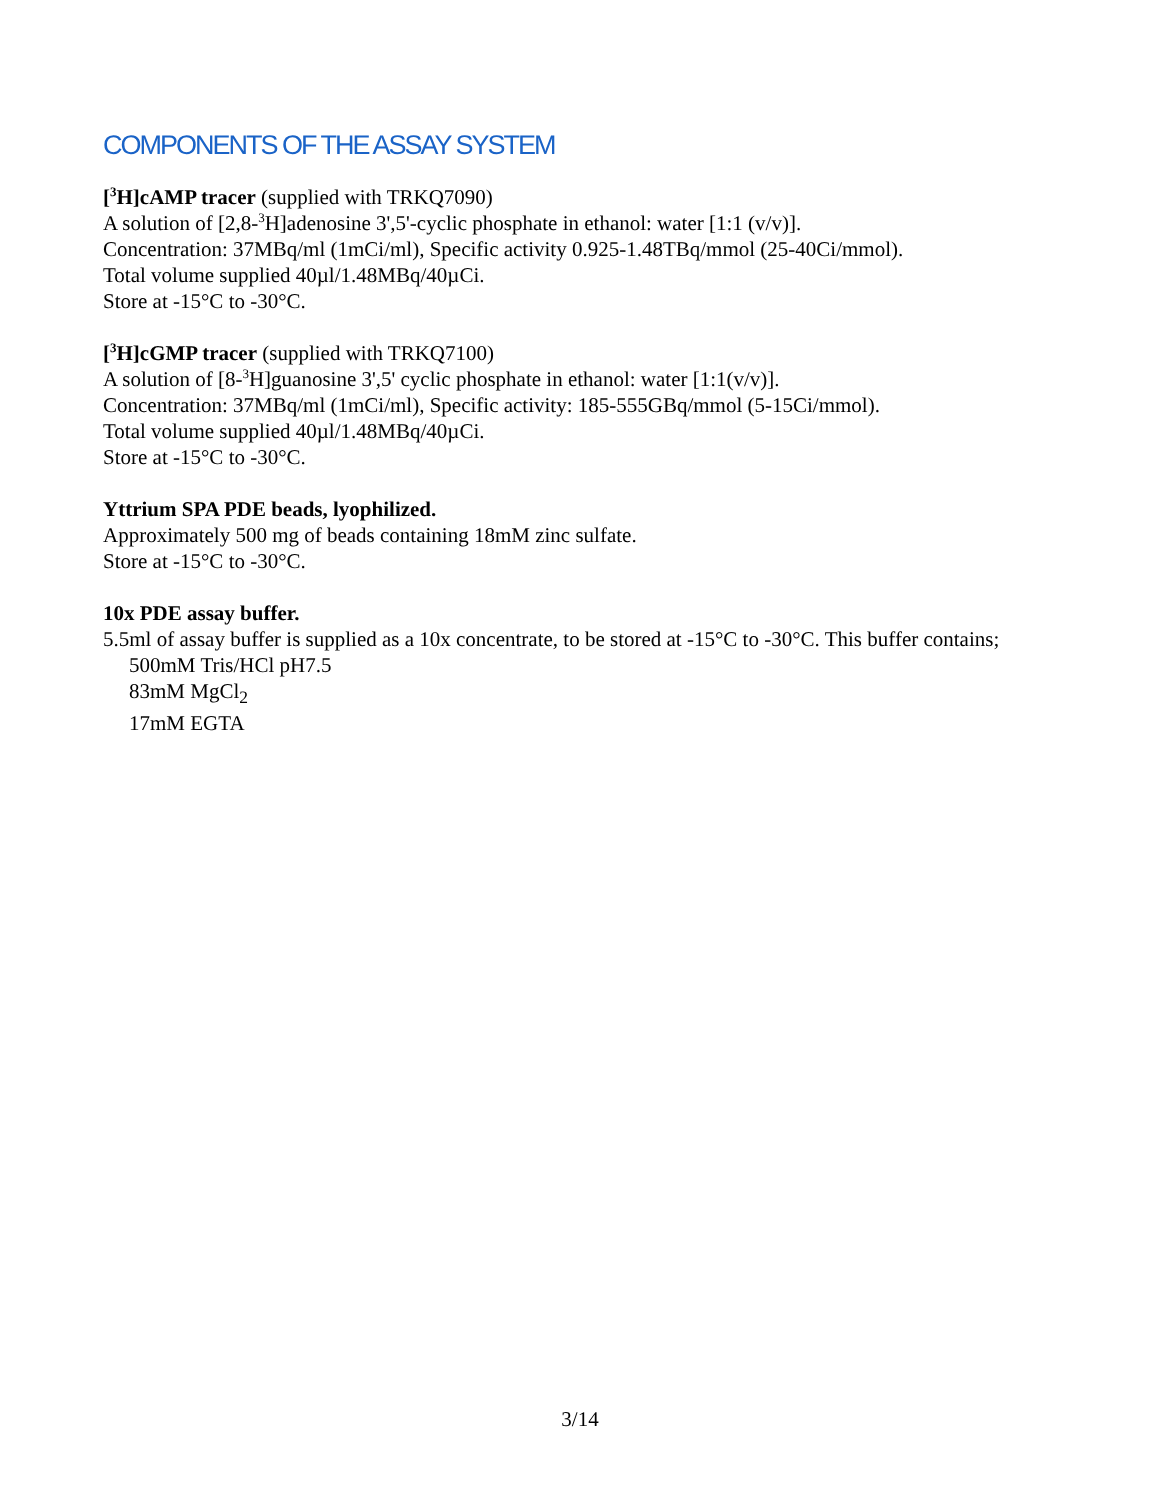COMPONENTS OF THE ASSAY SYSTEM
[<sup>3</sup>H]cAMP tracer (supplied with TRKQ7090)
A solution of [2,8-<sup>3</sup>H]adenosine 3',5'-cyclic phosphate in ethanol: water [1:1 (v/v)].
Concentration: 37MBq/ml (1mCi/ml), Specific activity 0.925-1.48TBq/mmol (25-40Ci/mmol).
Total volume supplied 40µl/1.48MBq/40µCi.
Store at -15°C to -30°C.
[<sup>3</sup>H]cGMP tracer (supplied with TRKQ7100)
A solution of [8-<sup>3</sup>H]guanosine 3',5' cyclic phosphate in ethanol: water [1:1(v/v)].
Concentration: 37MBq/ml (1mCi/ml), Specific activity: 185-555GBq/mmol (5-15Ci/mmol).
Total volume supplied 40µl/1.48MBq/40µCi.
Store at -15°C to -30°C.
Yttrium SPA PDE beads, lyophilized.
Approximately 500 mg of beads containing 18mM zinc sulfate.
Store at -15°C to -30°C.
10x PDE assay buffer.
5.5ml of assay buffer is supplied as a 10x concentrate, to be stored at -15°C to -30°C. This buffer contains;
500mM Tris/HCl pH7.5
83mM MgCl<sub>2</sub>
17mM EGTA
3/14